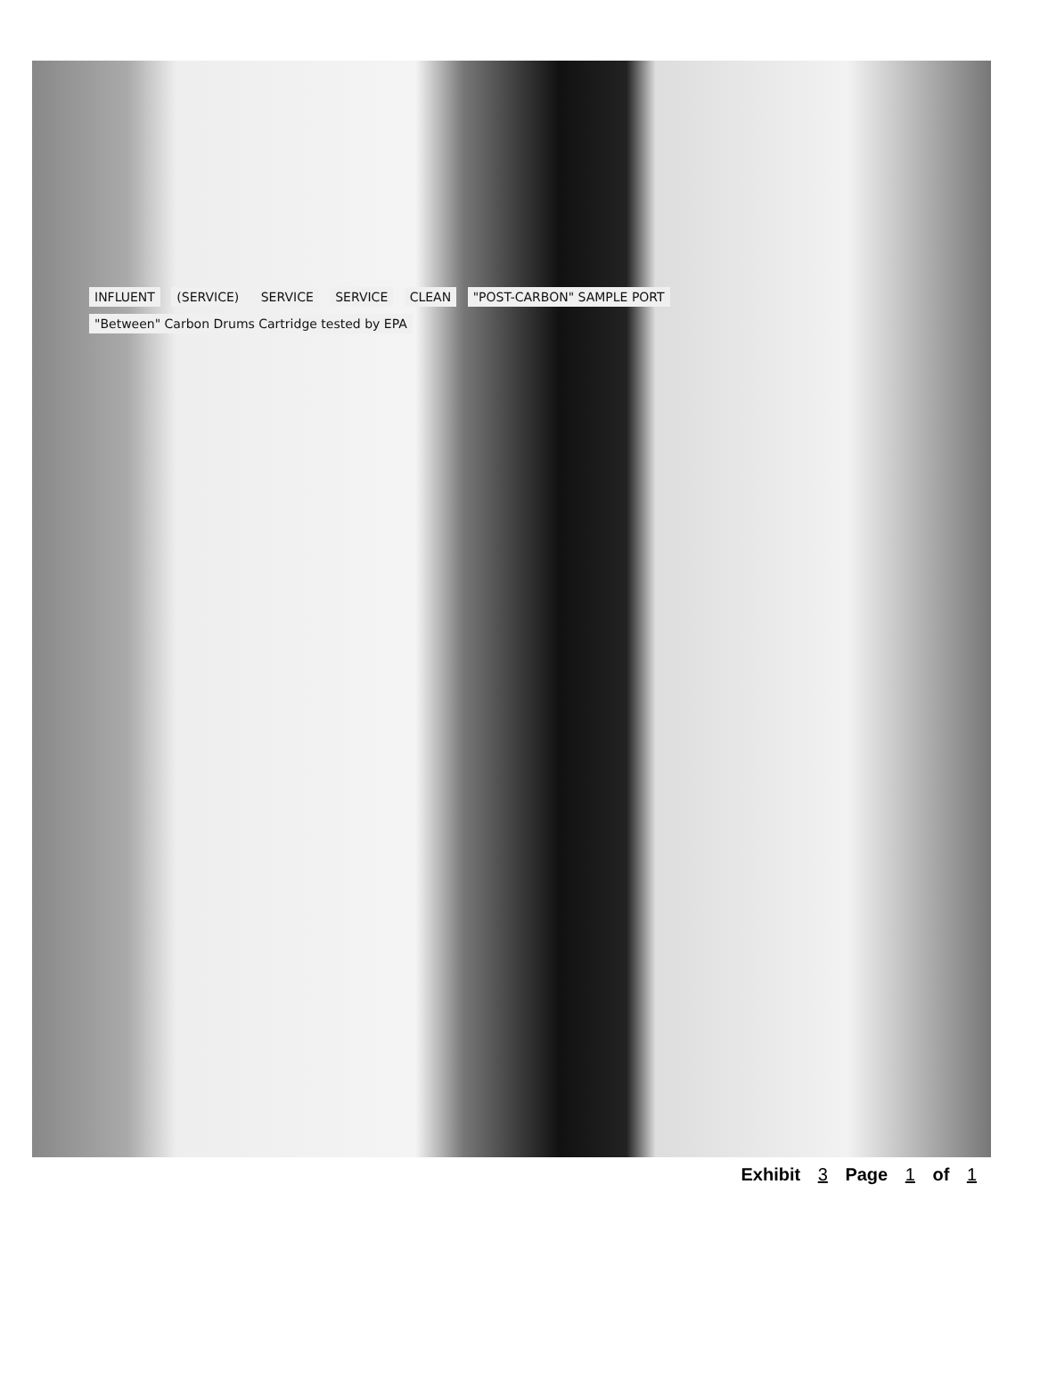INFLUENT (SERVICE) SERVICE SERVICE CLEAN "POST-CARBON" SAMPLE PORT "Between" Carbon Drums Cartridge tested by EPA
Exhibit 3 Page 1 of 1